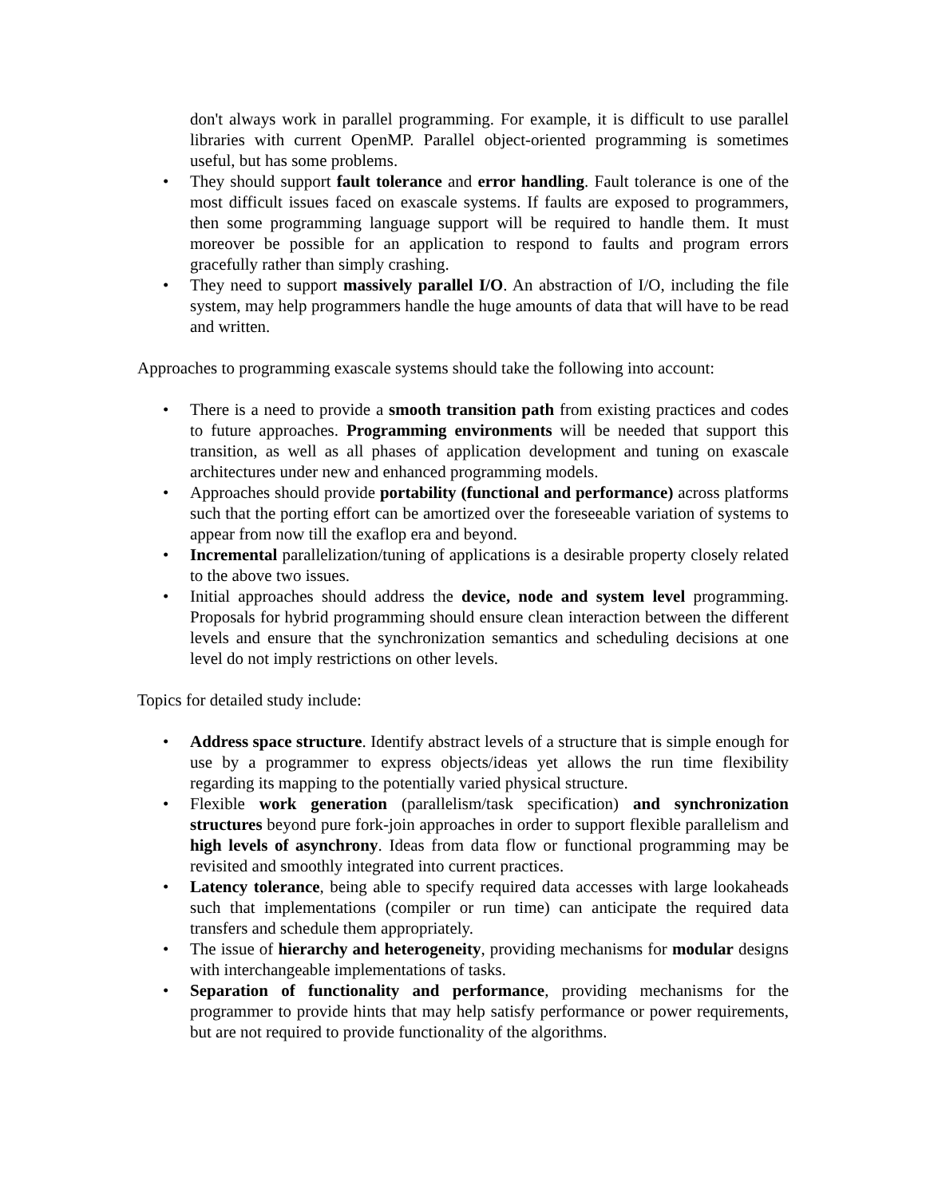don't always work in parallel programming. For example, it is difficult to use parallel libraries with current OpenMP. Parallel object-oriented programming is sometimes useful, but has some problems.
• They should support fault tolerance and error handling. Fault tolerance is one of the most difficult issues faced on exascale systems. If faults are exposed to programmers, then some programming language support will be required to handle them. It must moreover be possible for an application to respond to faults and program errors gracefully rather than simply crashing.
• They need to support massively parallel I/O. An abstraction of I/O, including the file system, may help programmers handle the huge amounts of data that will have to be read and written.
Approaches to programming exascale systems should take the following into account:
• There is a need to provide a smooth transition path from existing practices and codes to future approaches. Programming environments will be needed that support this transition, as well as all phases of application development and tuning on exascale architectures under new and enhanced programming models.
• Approaches should provide portability (functional and performance) across platforms such that the porting effort can be amortized over the foreseeable variation of systems to appear from now till the exaflop era and beyond.
• Incremental parallelization/tuning of applications is a desirable property closely related to the above two issues.
• Initial approaches should address the device, node and system level programming. Proposals for hybrid programming should ensure clean interaction between the different levels and ensure that the synchronization semantics and scheduling decisions at one level do not imply restrictions on other levels.
Topics for detailed study include:
• Address space structure. Identify abstract levels of a structure that is simple enough for use by a programmer to express objects/ideas yet allows the run time flexibility regarding its mapping to the potentially varied physical structure.
• Flexible work generation (parallelism/task specification) and synchronization structures beyond pure fork-join approaches in order to support flexible parallelism and high levels of asynchrony. Ideas from data flow or functional programming may be revisited and smoothly integrated into current practices.
• Latency tolerance, being able to specify required data accesses with large lookaheads such that implementations (compiler or run time) can anticipate the required data transfers and schedule them appropriately.
• The issue of hierarchy and heterogeneity, providing mechanisms for modular designs with interchangeable implementations of tasks.
• Separation of functionality and performance, providing mechanisms for the programmer to provide hints that may help satisfy performance or power requirements, but are not required to provide functionality of the algorithms.